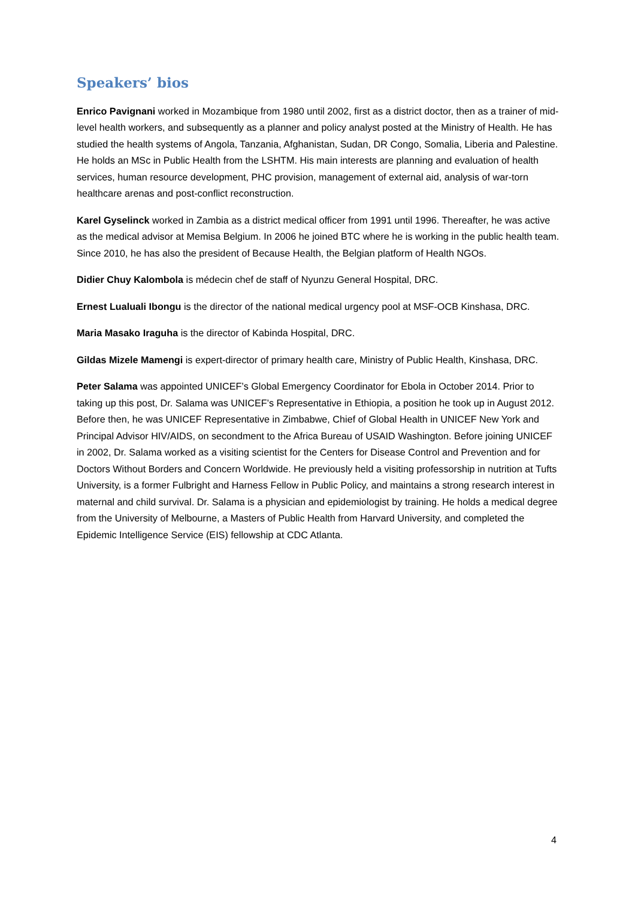Speakers’ bios
Enrico Pavignani worked in Mozambique from 1980 until 2002, first as a district doctor, then as a trainer of mid-level health workers, and subsequently as a planner and policy analyst posted at the Ministry of Health. He has studied the health systems of Angola, Tanzania, Afghanistan, Sudan, DR Congo, Somalia, Liberia and Palestine. He holds an MSc in Public Health from the LSHTM. His main interests are planning and evaluation of health services, human resource development, PHC provision, management of external aid, analysis of war-torn healthcare arenas and post-conflict reconstruction.
Karel Gyselinck worked in Zambia as a district medical officer from 1991 until 1996. Thereafter, he was active as the medical advisor at Memisa Belgium. In 2006 he joined BTC where he is working in the public health team. Since 2010, he has also the president of Because Health, the Belgian platform of Health NGOs.
Didier Chuy Kalombola is médecin chef de staff of Nyunzu General Hospital, DRC.
Ernest Lualuali Ibongu is the director of the national medical urgency pool at MSF-OCB Kinshasa, DRC.
Maria Masako Iraguha is the director of Kabinda Hospital, DRC.
Gildas Mizele Mamengi is expert-director of primary health care, Ministry of Public Health, Kinshasa, DRC.
Peter Salama was appointed UNICEF’s Global Emergency Coordinator for Ebola in October 2014. Prior to taking up this post, Dr. Salama was UNICEF’s Representative in Ethiopia, a position he took up in August 2012. Before then, he was UNICEF Representative in Zimbabwe, Chief of Global Health in UNICEF New York and Principal Advisor HIV/AIDS, on secondment to the Africa Bureau of USAID Washington. Before joining UNICEF in 2002, Dr. Salama worked as a visiting scientist for the Centers for Disease Control and Prevention and for Doctors Without Borders and Concern Worldwide. He previously held a visiting professorship in nutrition at Tufts University, is a former Fulbright and Harness Fellow in Public Policy, and maintains a strong research interest in maternal and child survival. Dr. Salama is a physician and epidemiologist by training. He holds a medical degree from the University of Melbourne, a Masters of Public Health from Harvard University, and completed the Epidemic Intelligence Service (EIS) fellowship at CDC Atlanta.
4